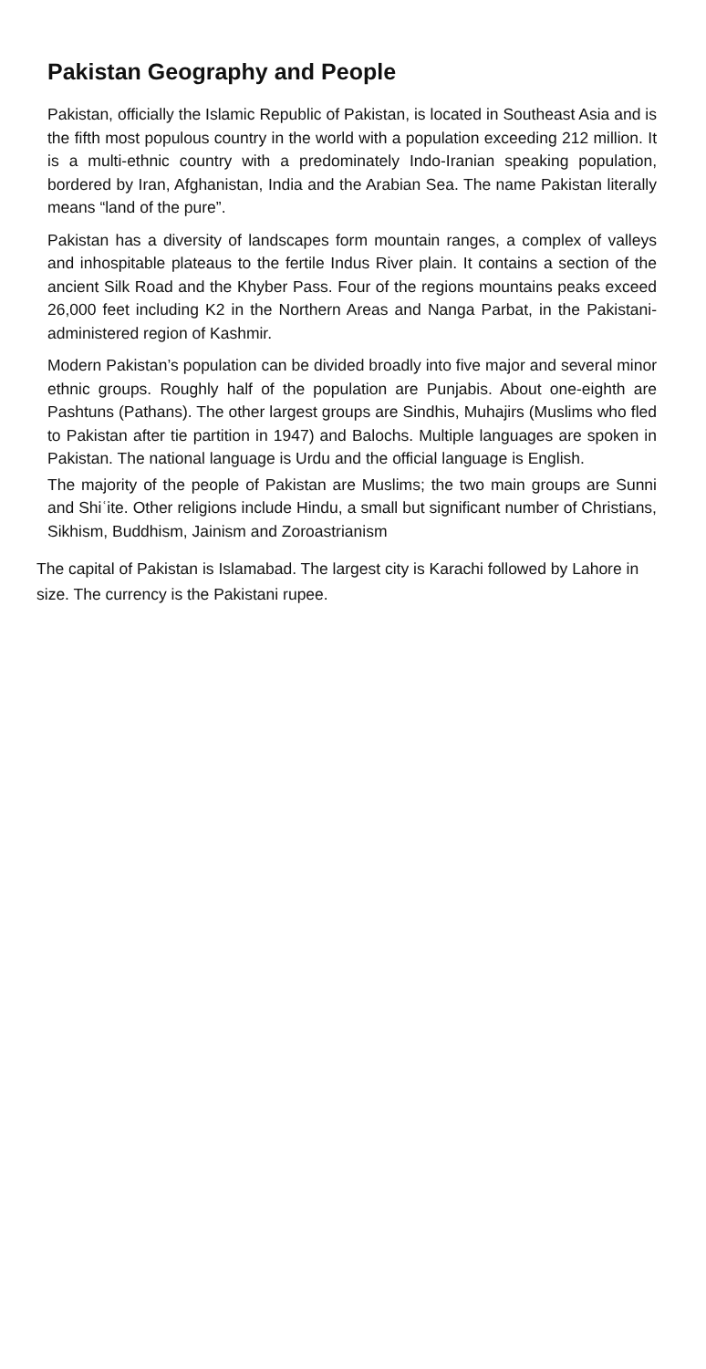Pakistan Geography and People
Pakistan, officially the Islamic Republic of Pakistan, is located in Southeast Asia and is the fifth most populous country in the world with a population exceeding 212 million. It is a multi-ethnic country with a predominately Indo-Iranian speaking population, bordered by Iran, Afghanistan, India and the Arabian Sea. The name Pakistan literally means “land of the pure”.
Pakistan has a diversity of landscapes form mountain ranges, a complex of valleys and inhospitable plateaus to the fertile Indus River plain. It contains a section of the ancient Silk Road and the Khyber Pass. Four of the regions mountains peaks exceed 26,000 feet including K2 in the Northern Areas and Nanga Parbat, in the Pakistani-administered region of Kashmir.
Modern Pakistan’s population can be divided broadly into five major and several minor ethnic groups. Roughly half of the population are Punjabis. About one-eighth are Pashtuns (Pathans). The other largest groups are Sindhis, Muhajirs (Muslims who fled to Pakistan after tie partition in 1947) and Balochs. Multiple languages are spoken in Pakistan. The national language is Urdu and the official language is English.
The majority of the people of Pakistan are Muslims; the two main groups are Sunni and Shiʿite. Other religions include Hindu, a small but significant number of Christians, Sikhism, Buddhism, Jainism and Zoroastrianism
The capital of Pakistan is Islamabad. The largest city is Karachi followed by Lahore in size. The currency is the Pakistani rupee.